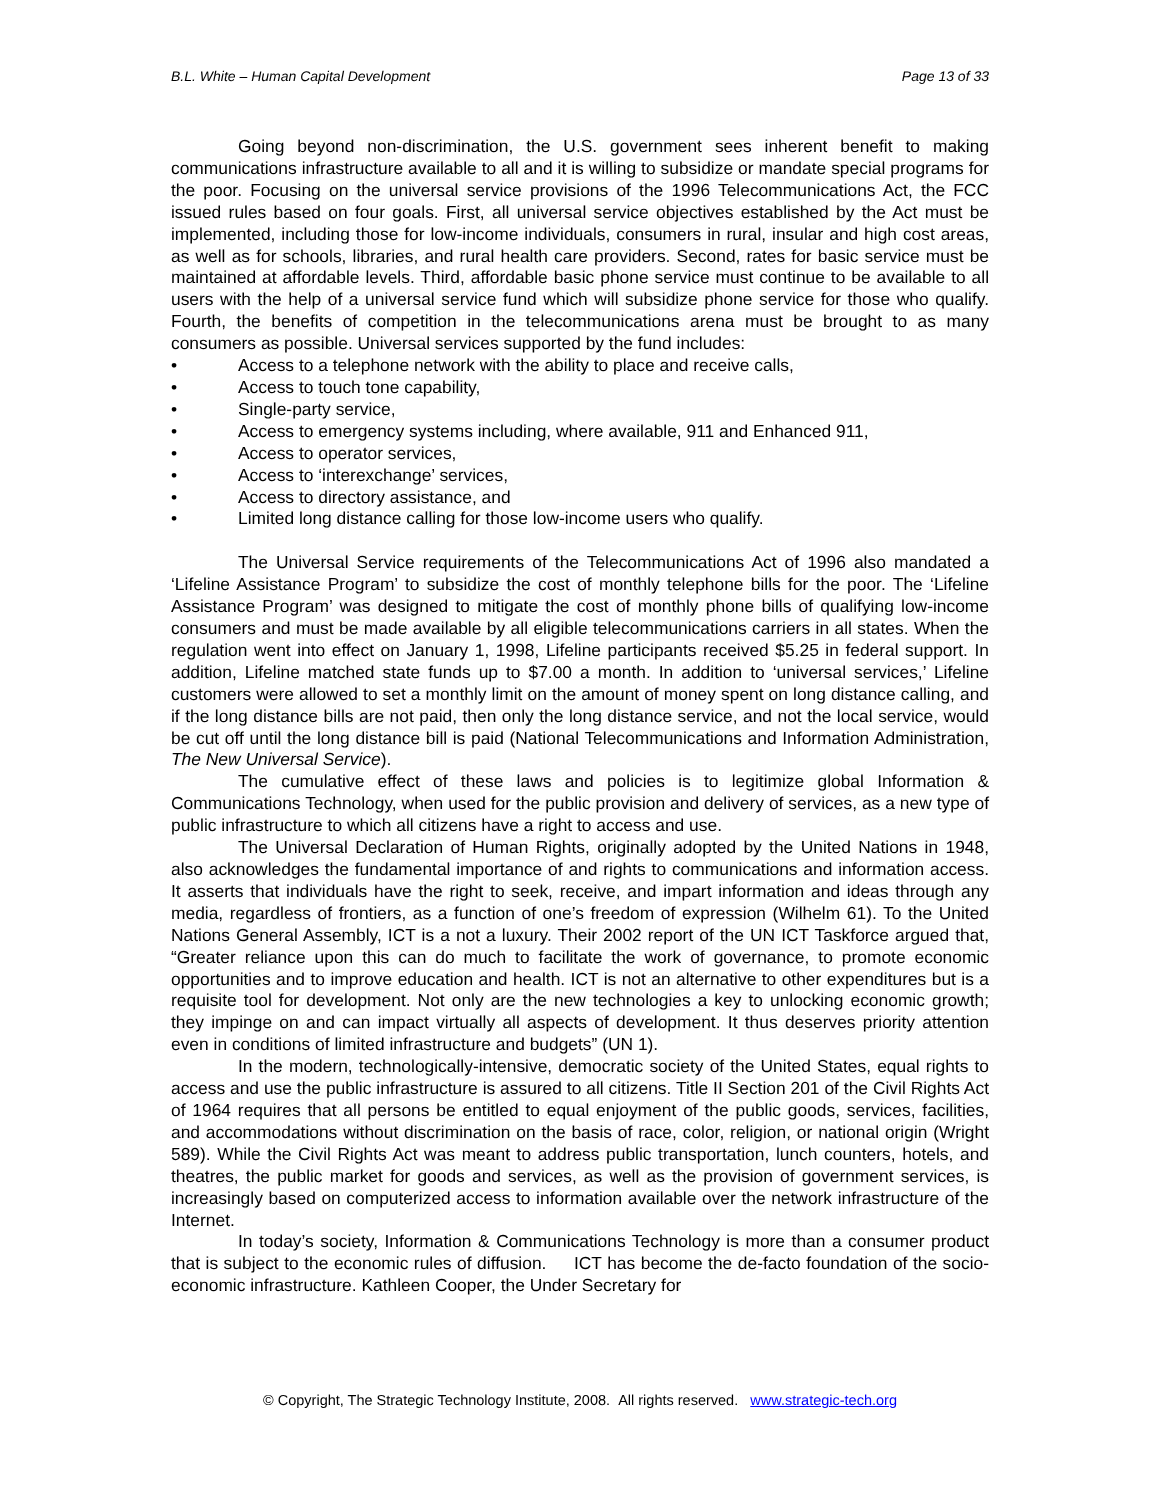B.L. White – Human Capital Development Page 13 of 33
Going beyond non-discrimination, the U.S. government sees inherent benefit to making communications infrastructure available to all and it is willing to subsidize or mandate special programs for the poor. Focusing on the universal service provisions of the 1996 Telecommunications Act, the FCC issued rules based on four goals. First, all universal service objectives established by the Act must be implemented, including those for low-income individuals, consumers in rural, insular and high cost areas, as well as for schools, libraries, and rural health care providers. Second, rates for basic service must be maintained at affordable levels. Third, affordable basic phone service must continue to be available to all users with the help of a universal service fund which will subsidize phone service for those who qualify. Fourth, the benefits of competition in the telecommunications arena must be brought to as many consumers as possible. Universal services supported by the fund includes:
• Access to a telephone network with the ability to place and receive calls,
• Access to touch tone capability,
• Single-party service,
• Access to emergency systems including, where available, 911 and Enhanced 911,
• Access to operator services,
• Access to ‘interexchange’ services,
• Access to directory assistance, and
• Limited long distance calling for those low-income users who qualify.
The Universal Service requirements of the Telecommunications Act of 1996 also mandated a ‘Lifeline Assistance Program’ to subsidize the cost of monthly telephone bills for the poor. The ‘Lifeline Assistance Program’ was designed to mitigate the cost of monthly phone bills of qualifying low-income consumers and must be made available by all eligible telecommunications carriers in all states. When the regulation went into effect on January 1, 1998, Lifeline participants received $5.25 in federal support. In addition, Lifeline matched state funds up to $7.00 a month. In addition to ‘universal services,’ Lifeline customers were allowed to set a monthly limit on the amount of money spent on long distance calling, and if the long distance bills are not paid, then only the long distance service, and not the local service, would be cut off until the long distance bill is paid (National Telecommunications and Information Administration, The New Universal Service).
The cumulative effect of these laws and policies is to legitimize global Information & Communications Technology, when used for the public provision and delivery of services, as a new type of public infrastructure to which all citizens have a right to access and use.
The Universal Declaration of Human Rights, originally adopted by the United Nations in 1948, also acknowledges the fundamental importance of and rights to communications and information access. It asserts that individuals have the right to seek, receive, and impart information and ideas through any media, regardless of frontiers, as a function of one’s freedom of expression (Wilhelm 61). To the United Nations General Assembly, ICT is a not a luxury. Their 2002 report of the UN ICT Taskforce argued that, “Greater reliance upon this can do much to facilitate the work of governance, to promote economic opportunities and to improve education and health. ICT is not an alternative to other expenditures but is a requisite tool for development. Not only are the new technologies a key to unlocking economic growth; they impinge on and can impact virtually all aspects of development. It thus deserves priority attention even in conditions of limited infrastructure and budgets” (UN 1).
In the modern, technologically-intensive, democratic society of the United States, equal rights to access and use the public infrastructure is assured to all citizens. Title II Section 201 of the Civil Rights Act of 1964 requires that all persons be entitled to equal enjoyment of the public goods, services, facilities, and accommodations without discrimination on the basis of race, color, religion, or national origin (Wright 589). While the Civil Rights Act was meant to address public transportation, lunch counters, hotels, and theatres, the public market for goods and services, as well as the provision of government services, is increasingly based on computerized access to information available over the network infrastructure of the Internet.
In today’s society, Information & Communications Technology is more than a consumer product that is subject to the economic rules of diffusion. ICT has become the de-facto foundation of the socio-economic infrastructure. Kathleen Cooper, the Under Secretary for
© Copyright, The Strategic Technology Institute, 2008. All rights reserved. www.strategic-tech.org